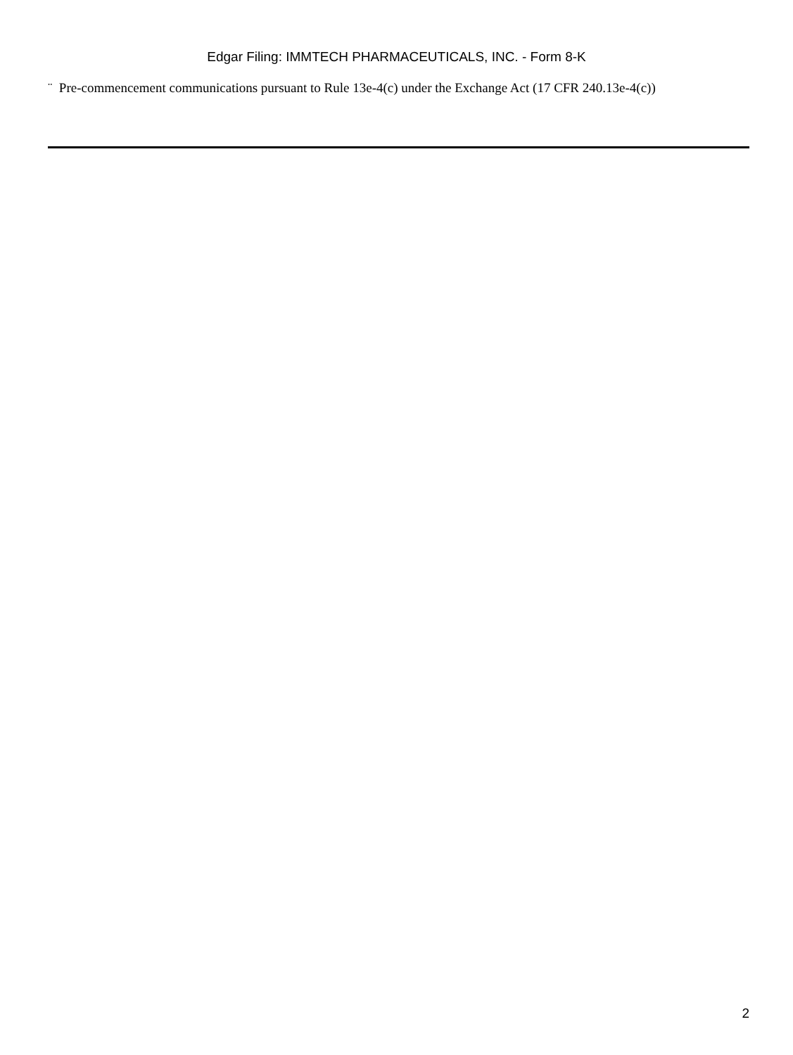Edgar Filing: IMMTECH PHARMACEUTICALS, INC. - Form 8-K
¨ Pre-commencement communications pursuant to Rule 13e-4(c) under the Exchange Act (17 CFR 240.13e-4(c))
2